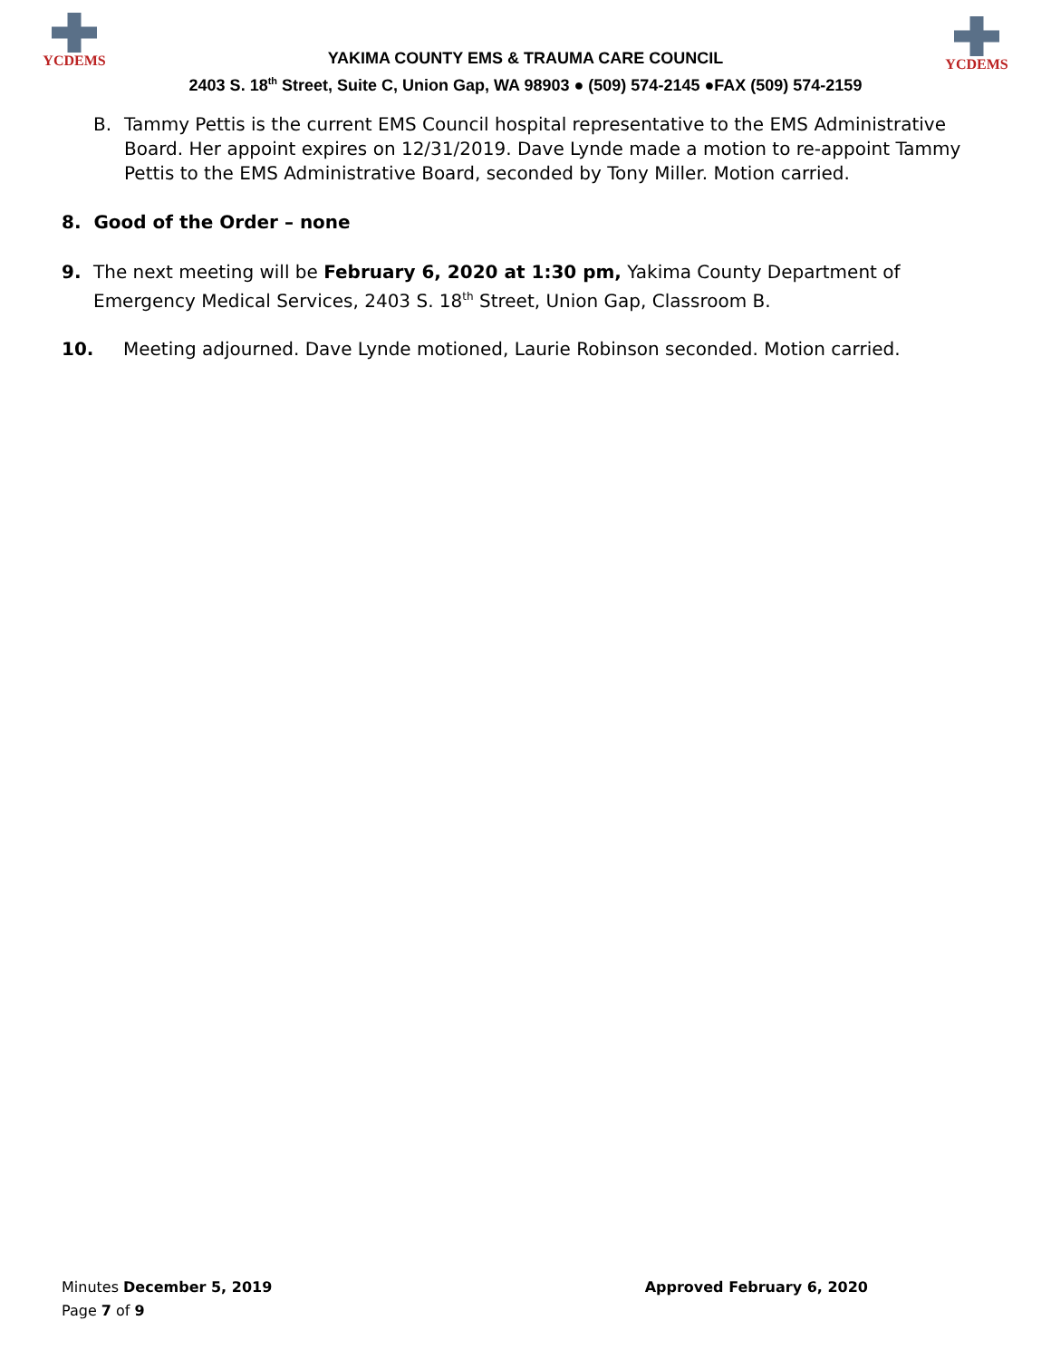YCDEMS YCDEMS
YAKIMA COUNTY EMS & TRAUMA CARE COUNCIL
2403 S. 18<sup>th</sup> Street, Suite C, Union Gap, WA 98903 ● (509) 574-2145 ●FAX (509) 574-2159
B. Tammy Pettis is the current EMS Council hospital representative to the EMS Administrative Board. Her appoint expires on 12/31/2019. Dave Lynde made a motion to re-appoint Tammy Pettis to the EMS Administrative Board, seconded by Tony Miller. Motion carried.
8. Good of the Order – none
9. The next meeting will be February 6, 2020 at 1:30 pm, Yakima County Department of Emergency Medical Services, 2403 S. 18<sup>th</sup> Street, Union Gap, Classroom B.
10. Meeting adjourned. Dave Lynde motioned, Laurie Robinson seconded. Motion carried.
Minutes December 5, 2019 Approved February 6, 2020
Page 7 of 9